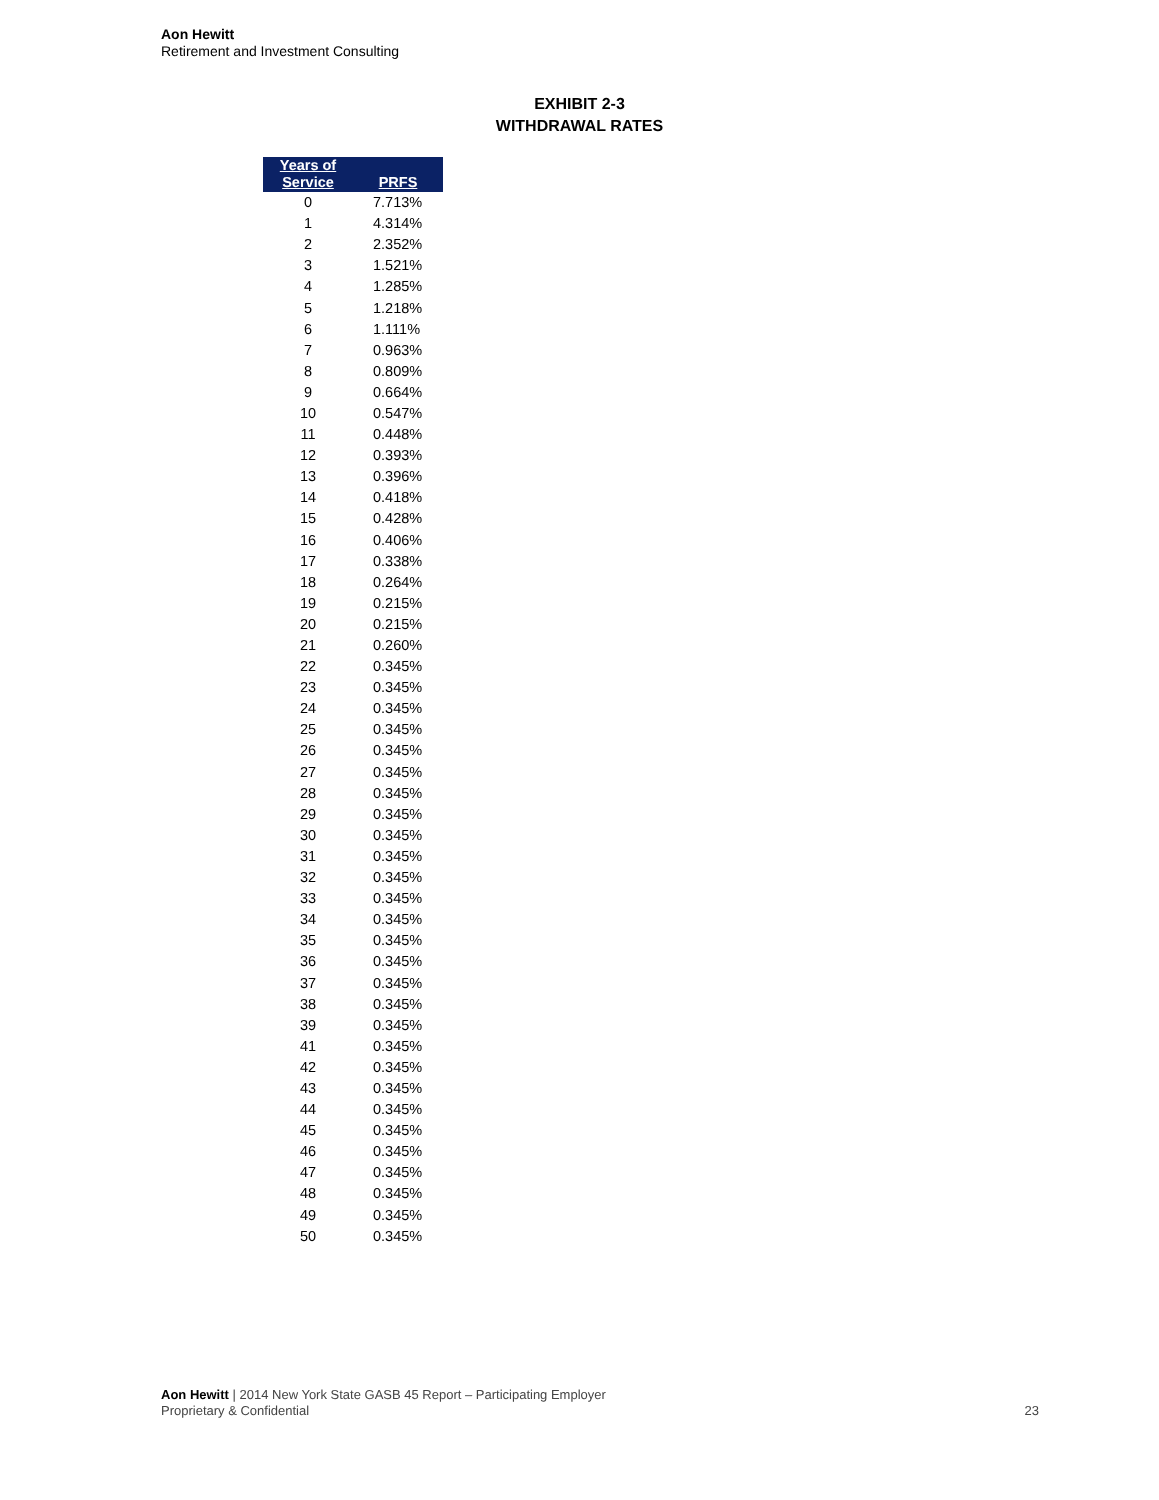Aon Hewitt
Retirement and Investment Consulting
EXHIBIT 2-3
WITHDRAWAL RATES
| Years of Service | PRFS |
| --- | --- |
| 0 | 7.713% |
| 1 | 4.314% |
| 2 | 2.352% |
| 3 | 1.521% |
| 4 | 1.285% |
| 5 | 1.218% |
| 6 | 1.111% |
| 7 | 0.963% |
| 8 | 0.809% |
| 9 | 0.664% |
| 10 | 0.547% |
| 11 | 0.448% |
| 12 | 0.393% |
| 13 | 0.396% |
| 14 | 0.418% |
| 15 | 0.428% |
| 16 | 0.406% |
| 17 | 0.338% |
| 18 | 0.264% |
| 19 | 0.215% |
| 20 | 0.215% |
| 21 | 0.260% |
| 22 | 0.345% |
| 23 | 0.345% |
| 24 | 0.345% |
| 25 | 0.345% |
| 26 | 0.345% |
| 27 | 0.345% |
| 28 | 0.345% |
| 29 | 0.345% |
| 30 | 0.345% |
| 31 | 0.345% |
| 32 | 0.345% |
| 33 | 0.345% |
| 34 | 0.345% |
| 35 | 0.345% |
| 36 | 0.345% |
| 37 | 0.345% |
| 38 | 0.345% |
| 39 | 0.345% |
| 41 | 0.345% |
| 42 | 0.345% |
| 43 | 0.345% |
| 44 | 0.345% |
| 45 | 0.345% |
| 46 | 0.345% |
| 47 | 0.345% |
| 48 | 0.345% |
| 49 | 0.345% |
| 50 | 0.345% |
Aon Hewitt | 2014 New York State GASB 45 Report – Participating Employer
Proprietary & Confidential 23